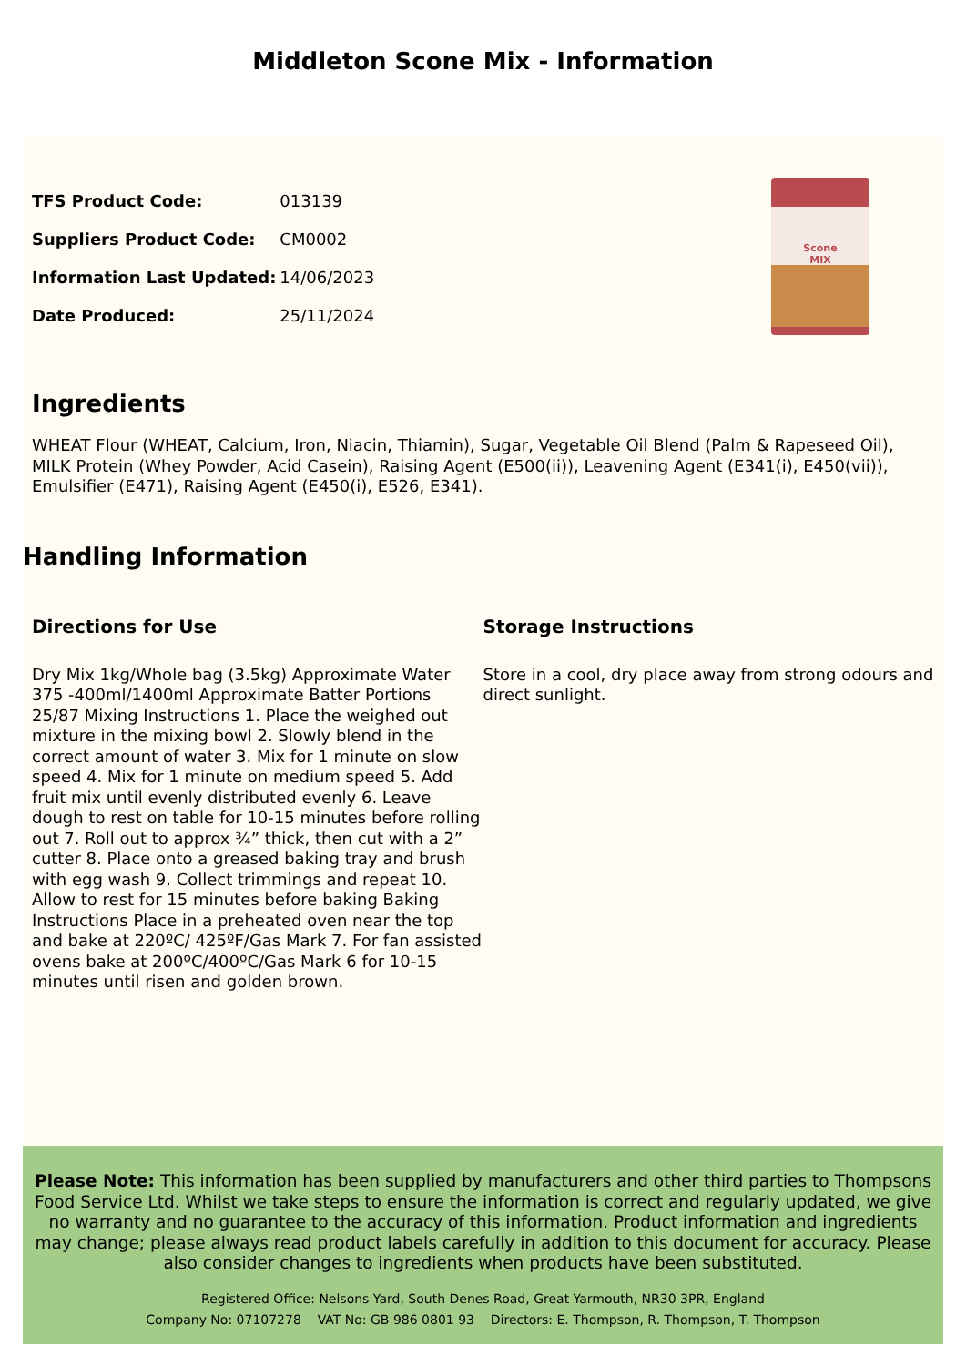Middleton Scone Mix - Information
| TFS Product Code: | 013139 |
| Suppliers Product Code: | CM0002 |
| Information Last Updated: | 14/06/2023 |
| Date Produced: | 25/11/2024 |
Scone
MIX
Ingredients
WHEAT Flour (WHEAT, Calcium, Iron, Niacin, Thiamin), Sugar, Vegetable Oil Blend (Palm & Rapeseed Oil), MILK Protein (Whey Powder, Acid Casein), Raising Agent (E500(ii)), Leavening Agent (E341(i), E450(vii)), Emulsifier (E471), Raising Agent (E450(i), E526, E341).
Handling Information
Directions for Use
Dry Mix 1kg/Whole bag (3.5kg) Approximate Water 375 -400ml/1400ml Approximate Batter Portions 25/87 Mixing Instructions 1. Place the weighed out mixture in the mixing bowl 2. Slowly blend in the correct amount of water 3. Mix for 1 minute on slow speed 4. Mix for 1 minute on medium speed 5. Add fruit mix until evenly distributed evenly 6. Leave dough to rest on table for 10-15 minutes before rolling out 7. Roll out to approx ¾” thick, then cut with a 2” cutter 8. Place onto a greased baking tray and brush with egg wash 9. Collect trimmings and repeat 10. Allow to rest for 15 minutes before baking Baking Instructions Place in a preheated oven near the top and bake at 220ºC/ 425ºF/Gas Mark 7. For fan assisted ovens bake at 200ºC/400ºC/Gas Mark 6 for 10-15 minutes until risen and golden brown.
Storage Instructions
Store in a cool, dry place away from strong odours and direct sunlight.
Please Note: This information has been supplied by manufacturers and other third parties to Thompsons Food Service Ltd. Whilst we take steps to ensure the information is correct and regularly updated, we give no warranty and no guarantee to the accuracy of this information. Product information and ingredients may change; please always read product labels carefully in addition to this document for accuracy. Please also consider changes to ingredients when products have been substituted.
Registered Office: Nelsons Yard, South Denes Road, Great Yarmouth, NR30 3PR, England
Company No: 07107278 VAT No: GB 986 0801 93 Directors: E. Thompson, R. Thompson, T. Thompson